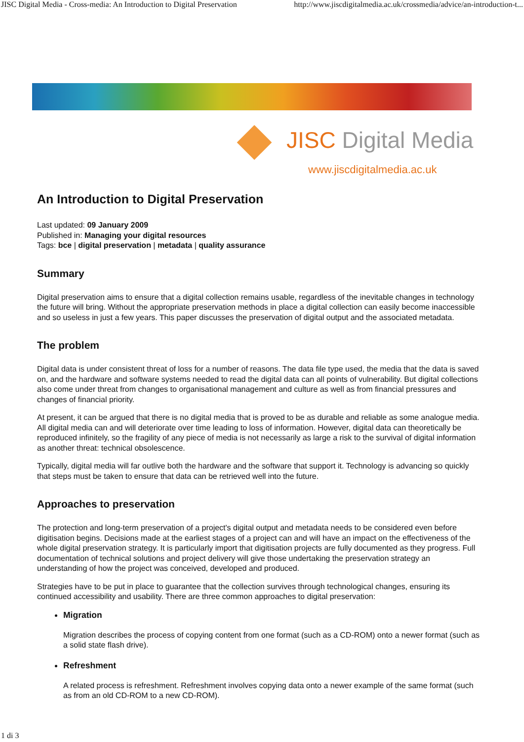JISC Digital Media - Cross-media: An Introduction to Digital Preservation http://www.jiscdigitalmedia.ac.uk/crossmedia/advice/an-introduction-t...
JISC Digital Media
www.jiscdigitalmedia.ac.uk
An Introduction to Digital Preservation
Last updated: 09 January 2009
Published in: Managing your digital resources
Tags: bce | digital preservation | metadata | quality assurance
Summary
Digital preservation aims to ensure that a digital collection remains usable, regardless of the inevitable changes in technology the future will bring. Without the appropriate preservation methods in place a digital collection can easily become inaccessible and so useless in just a few years. This paper discusses the preservation of digital output and the associated metadata.
The problem
Digital data is under consistent threat of loss for a number of reasons. The data file type used, the media that the data is saved on, and the hardware and software systems needed to read the digital data can all points of vulnerability. But digital collections also come under threat from changes to organisational management and culture as well as from financial pressures and changes of financial priority.
At present, it can be argued that there is no digital media that is proved to be as durable and reliable as some analogue media. All digital media can and will deteriorate over time leading to loss of information. However, digital data can theoretically be reproduced infinitely, so the fragility of any piece of media is not necessarily as large a risk to the survival of digital information as another threat: technical obsolescence.
Typically, digital media will far outlive both the hardware and the software that support it. Technology is advancing so quickly that steps must be taken to ensure that data can be retrieved well into the future.
Approaches to preservation
The protection and long-term preservation of a project's digital output and metadata needs to be considered even before digitisation begins. Decisions made at the earliest stages of a project can and will have an impact on the effectiveness of the whole digital preservation strategy. It is particularly import that digitisation projects are fully documented as they progress. Full documentation of technical solutions and project delivery will give those undertaking the preservation strategy an understanding of how the project was conceived, developed and produced.
Strategies have to be put in place to guarantee that the collection survives through technological changes, ensuring its continued accessibility and usability. There are three common approaches to digital preservation:
Migration
Migration describes the process of copying content from one format (such as a CD-ROM) onto a newer format (such as a solid state flash drive).
Refreshment
A related process is refreshment. Refreshment involves copying data onto a newer example of the same format (such as from an old CD-ROM to a new CD-ROM).
1 di 3